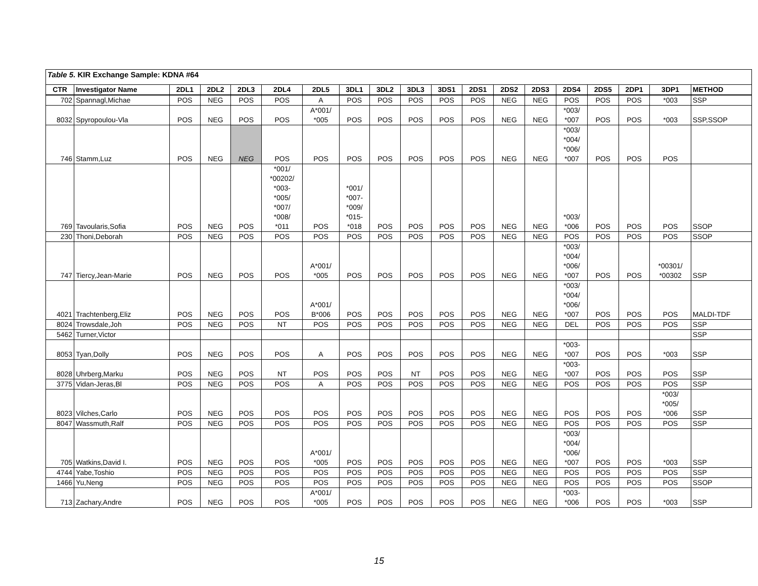| Table 5. KIR Exchange Sample: KDNA #64 | | | | | | | | | | | | | | | | | | |
| CTR | Investigator Name | 2DL1 | 2DL2 | 2DL3 | 2DL4 | 2DL5 | 3DL1 | 3DL2 | 3DL3 | 3DS1 | 2DS1 | 2DS2 | 2DS3 | 2DS4 | 2DS5 | 2DP1 | 3DP1 | METHOD |
| 702 | Spannagl,Michae | POS | NEG | POS | POS | A | POS | POS | POS | POS | POS | NEG | NEG | POS | POS | POS | *003 | SSP |
| 8032 | Spyropoulou-Vla | POS | NEG | POS | POS | A*001/ *005 | POS | POS | POS | POS | POS | NEG | NEG | *003/ *007 | POS | POS | *003 | SSP,SSOP |
| 746 | Stamm,Luz | POS | NEG | NEG | POS | POS | POS | POS | POS | POS | POS | NEG | NEG | *003/ *004/ *006/ *007 | POS | POS | POS | |
| 769 | Tavoularis,Sofia | POS | NEG | POS | *001/ *00202/ *003- *005/ *007/ *008/ *011 | POS | *001/ *007- *009/ *015- *018 | POS | POS | POS | POS | NEG | NEG | *003/ *006 | POS | POS | POS | SSOP |
| 230 | Thoni,Deborah | POS | NEG | POS | POS | POS | POS | POS | POS | POS | POS | NEG | NEG | POS | POS | POS | POS | SSOP |
| 747 | Tiercy,Jean-Marie | POS | NEG | POS | POS | A*001/ *005 | POS | POS | POS | POS | POS | NEG | NEG | *003/ *004/ *006/ *007 | POS | POS | *00301/ *00302 | SSP |
| 4021 | Trachtenberg,Eliz | POS | NEG | POS | POS | A*001/ B*006 | POS | POS | POS | POS | POS | NEG | NEG | *003/ *004/ *006/ *007 | POS | POS | POS | MALDI-TDF |
| 8024 | Trowsdale,Joh | POS | NEG | POS | NT | POS | POS | POS | POS | POS | POS | NEG | NEG | DEL | POS | POS | POS | SSP |
| 5462 | Turner,Victor | | | | | | | | | | | | | | | | | SSP |
| 8053 | Tyan,Dolly | POS | NEG | POS | POS | A | POS | POS | POS | POS | POS | NEG | NEG | *003- *007 | POS | POS | *003 | SSP |
| 8028 | Uhrberg,Marku | POS | NEG | POS | NT | POS | POS | POS | NT | POS | POS | NEG | NEG | *003- *007 | POS | POS | POS | SSP |
| 3775 | Vidan-Jeras,Bl | POS | NEG | POS | POS | A | POS | POS | POS | POS | POS | NEG | NEG | POS | POS | POS | POS | SSP |
| 8023 | Vilches,Carlo | POS | NEG | POS | POS | POS | POS | POS | POS | POS | POS | NEG | NEG | POS | POS | POS | *003/ *005/ *006 | SSP |
| 8047 | Wassmuth,Ralf | POS | NEG | POS | POS | POS | POS | POS | POS | POS | POS | NEG | NEG | POS | POS | POS | POS | SSP |
| 705 | Watkins,David I. | POS | NEG | POS | POS | A*001/ *005 | POS | POS | POS | POS | POS | NEG | NEG | *003/ *004/ *006/ *007 | POS | POS | *003 | SSP |
| 4744 | Yabe,Toshio | POS | NEG | POS | POS | POS | POS | POS | POS | POS | POS | NEG | NEG | POS | POS | POS | POS | SSP |
| 1466 | Yu,Neng | POS | NEG | POS | POS | POS | POS | POS | POS | POS | POS | NEG | NEG | POS | POS | POS | POS | SSOP |
| 713 | Zachary,Andre | POS | NEG | POS | POS | A*001/ *005 | POS | POS | POS | POS | POS | NEG | NEG | *003- *006 | POS | POS | *003 | SSP |
15